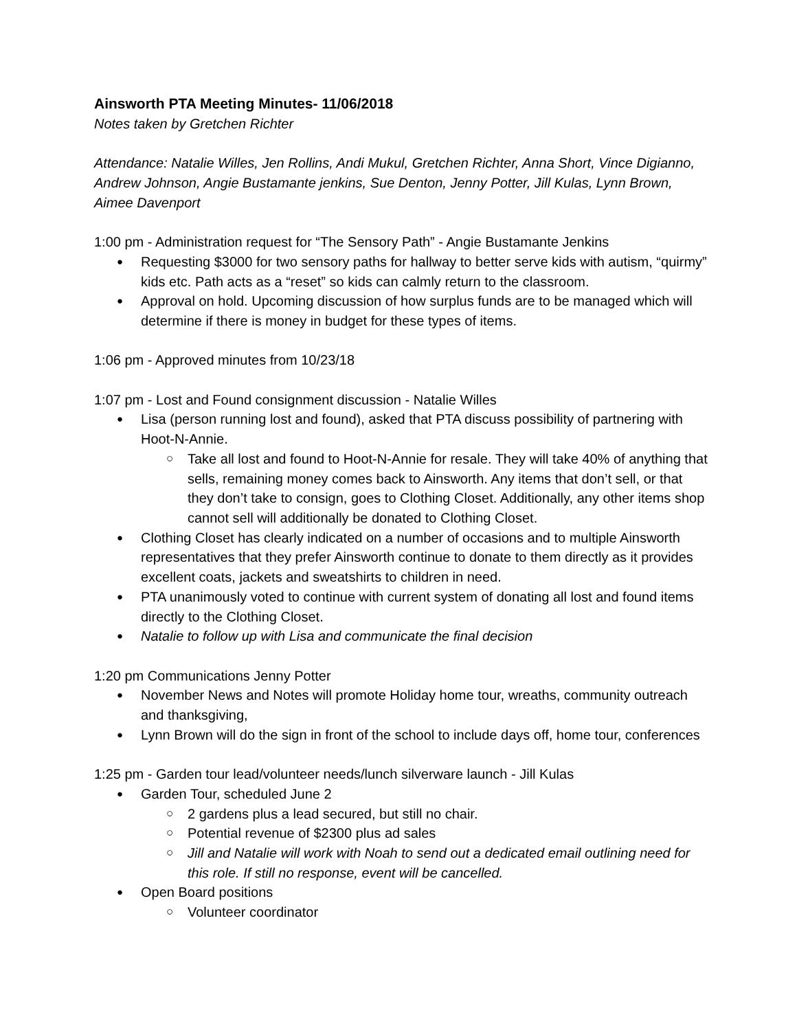Ainsworth PTA Meeting Minutes- 11/06/2018
Notes taken by Gretchen Richter
Attendance: Natalie Willes, Jen Rollins, Andi Mukul, Gretchen Richter, Anna Short, Vince Digianno, Andrew Johnson, Angie Bustamante jenkins, Sue Denton, Jenny Potter, Jill Kulas, Lynn Brown, Aimee Davenport
1:00 pm - Administration request for “The Sensory Path” - Angie Bustamante Jenkins
Requesting $3000 for two sensory paths for hallway to better serve kids with autism, “quirmy” kids etc. Path acts as a “reset” so kids can calmly return to the classroom.
Approval on hold. Upcoming discussion of how surplus funds are to be managed which will determine if there is money in budget for these types of items.
1:06 pm - Approved minutes from 10/23/18
1:07 pm - Lost and Found consignment discussion - Natalie Willes
Lisa (person running lost and found), asked that PTA discuss possibility of partnering with Hoot-N-Annie.
Take all lost and found to Hoot-N-Annie for resale. They will take 40% of anything that sells, remaining money comes back to Ainsworth. Any items that don’t sell, or that they don’t take to consign, goes to Clothing Closet. Additionally, any other items shop cannot sell will additionally be donated to Clothing Closet.
Clothing Closet has clearly indicated on a number of occasions and to multiple Ainsworth representatives that they prefer Ainsworth continue to donate to them directly as it provides excellent coats, jackets and sweatshirts to children in need.
PTA unanimously voted to continue with current system of donating all lost and found items directly to the Clothing Closet.
Natalie to follow up with Lisa and communicate the final decision
1:20 pm Communications Jenny Potter
November News and Notes will promote Holiday home tour, wreaths, community outreach and thanksgiving,
Lynn Brown will do the sign in front of the school to include days off, home tour, conferences
1:25 pm - Garden tour lead/volunteer needs/lunch silverware launch - Jill Kulas
Garden Tour, scheduled June 2
2 gardens plus a lead secured, but still no chair.
Potential revenue of $2300 plus ad sales
Jill and Natalie will work with Noah to send out a dedicated email outlining need for this role. If still no response, event will be cancelled.
Open Board positions
Volunteer coordinator